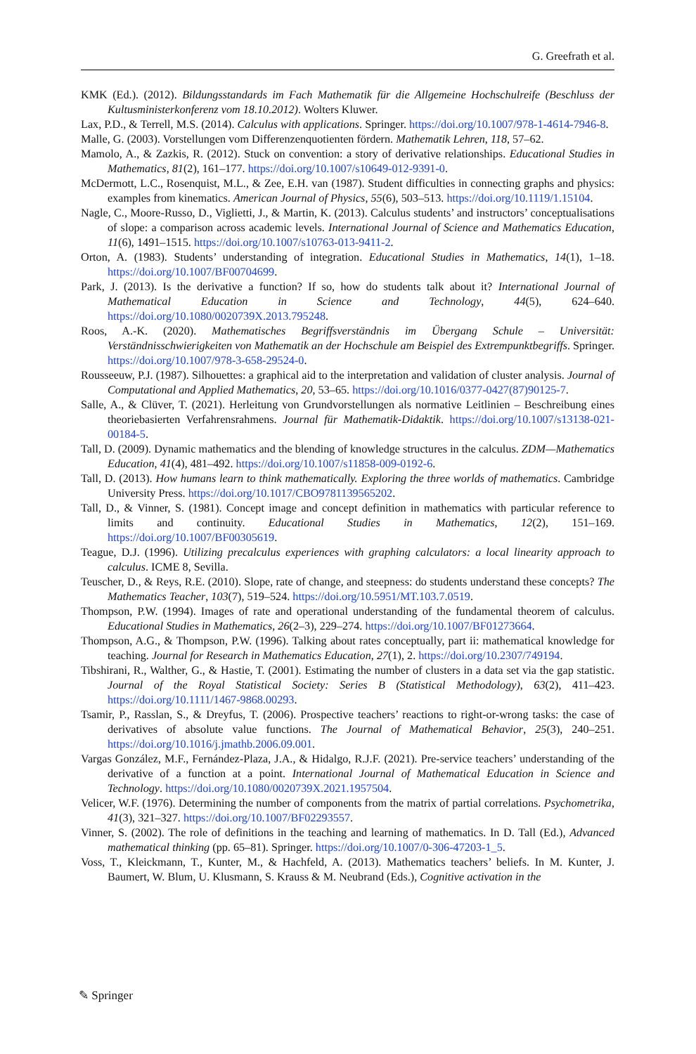G. Greefrath et al.
KMK (Ed.). (2012). Bildungsstandards im Fach Mathematik für die Allgemeine Hochschulreife (Beschluss der Kultusministerkonferenz vom 18.10.2012). Wolters Kluwer.
Lax, P.D., & Terrell, M.S. (2014). Calculus with applications. Springer. https://doi.org/10.1007/978-1-4614-7946-8.
Malle, G. (2003). Vorstellungen vom Differenzenquotienten fördern. Mathematik Lehren, 118, 57–62.
Mamolo, A., & Zazkis, R. (2012). Stuck on convention: a story of derivative relationships. Educational Studies in Mathematics, 81(2), 161–177. https://doi.org/10.1007/s10649-012-9391-0.
McDermott, L.C., Rosenquist, M.L., & Zee, E.H. van (1987). Student difficulties in connecting graphs and physics: examples from kinematics. American Journal of Physics, 55(6), 503–513. https://doi.org/10.1119/1.15104.
Nagle, C., Moore-Russo, D., Viglietti, J., & Martin, K. (2013). Calculus students’ and instructors’ conceptualisations of slope: a comparison across academic levels. International Journal of Science and Mathematics Education, 11(6), 1491–1515. https://doi.org/10.1007/s10763-013-9411-2.
Orton, A. (1983). Students’ understanding of integration. Educational Studies in Mathematics, 14(1), 1–18. https://doi.org/10.1007/BF00704699.
Park, J. (2013). Is the derivative a function? If so, how do students talk about it? International Journal of Mathematical Education in Science and Technology, 44(5), 624–640. https://doi.org/10.1080/0020739X.2013.795248.
Roos, A.-K. (2020). Mathematisches Begriffsverständnis im Übergang Schule – Universität: Verständnisschwierigkeiten von Mathematik an der Hochschule am Beispiel des Extrempunktbegriffs. Springer. https://doi.org/10.1007/978-3-658-29524-0.
Rousseeuw, P.J. (1987). Silhouettes: a graphical aid to the interpretation and validation of cluster analysis. Journal of Computational and Applied Mathematics, 20, 53–65. https://doi.org/10.1016/0377-0427(87)90125-7.
Salle, A., & Clüver, T. (2021). Herleitung von Grundvorstellungen als normative Leitlinien – Beschreibung eines theoriebasierten Verfahrensrahmens. Journal für Mathematik-Didaktik. https://doi.org/10.1007/s13138-021-00184-5.
Tall, D. (2009). Dynamic mathematics and the blending of knowledge structures in the calculus. ZDM—Mathematics Education, 41(4), 481–492. https://doi.org/10.1007/s11858-009-0192-6.
Tall, D. (2013). How humans learn to think mathematically. Exploring the three worlds of mathematics. Cambridge University Press. https://doi.org/10.1017/CBO9781139565202.
Tall, D., & Vinner, S. (1981). Concept image and concept definition in mathematics with particular reference to limits and continuity. Educational Studies in Mathematics, 12(2), 151–169. https://doi.org/10.1007/BF00305619.
Teague, D.J. (1996). Utilizing precalculus experiences with graphing calculators: a local linearity approach to calculus. ICME 8, Sevilla.
Teuscher, D., & Reys, R.E. (2010). Slope, rate of change, and steepness: do students understand these concepts? The Mathematics Teacher, 103(7), 519–524. https://doi.org/10.5951/MT.103.7.0519.
Thompson, P.W. (1994). Images of rate and operational understanding of the fundamental theorem of calculus. Educational Studies in Mathematics, 26(2–3), 229–274. https://doi.org/10.1007/BF01273664.
Thompson, A.G., & Thompson, P.W. (1996). Talking about rates conceptually, part ii: mathematical knowledge for teaching. Journal for Research in Mathematics Education, 27(1), 2. https://doi.org/10.2307/749194.
Tibshirani, R., Walther, G., & Hastie, T. (2001). Estimating the number of clusters in a data set via the gap statistic. Journal of the Royal Statistical Society: Series B (Statistical Methodology), 63(2), 411–423. https://doi.org/10.1111/1467-9868.00293.
Tsamir, P., Rasslan, S., & Dreyfus, T. (2006). Prospective teachers’ reactions to right-or-wrong tasks: the case of derivatives of absolute value functions. The Journal of Mathematical Behavior, 25(3), 240–251. https://doi.org/10.1016/j.jmathb.2006.09.001.
Vargas González, M.F., Fernández-Plaza, J.A., & Hidalgo, R.J.F. (2021). Pre-service teachers’ understanding of the derivative of a function at a point. International Journal of Mathematical Education in Science and Technology. https://doi.org/10.1080/0020739X.2021.1957504.
Velicer, W.F. (1976). Determining the number of components from the matrix of partial correlations. Psychometrika, 41(3), 321–327. https://doi.org/10.1007/BF02293557.
Vinner, S. (2002). The role of definitions in the teaching and learning of mathematics. In D. Tall (Ed.), Advanced mathematical thinking (pp. 65–81). Springer. https://doi.org/10.1007/0-306-47203-1_5.
Voss, T., Kleickmann, T., Kunter, M., & Hachfeld, A. (2013). Mathematics teachers’ beliefs. In M. Kunter, J. Baumert, W. Blum, U. Klusmann, S. Krauss & M. Neubrand (Eds.), Cognitive activation in the
✎ Springer